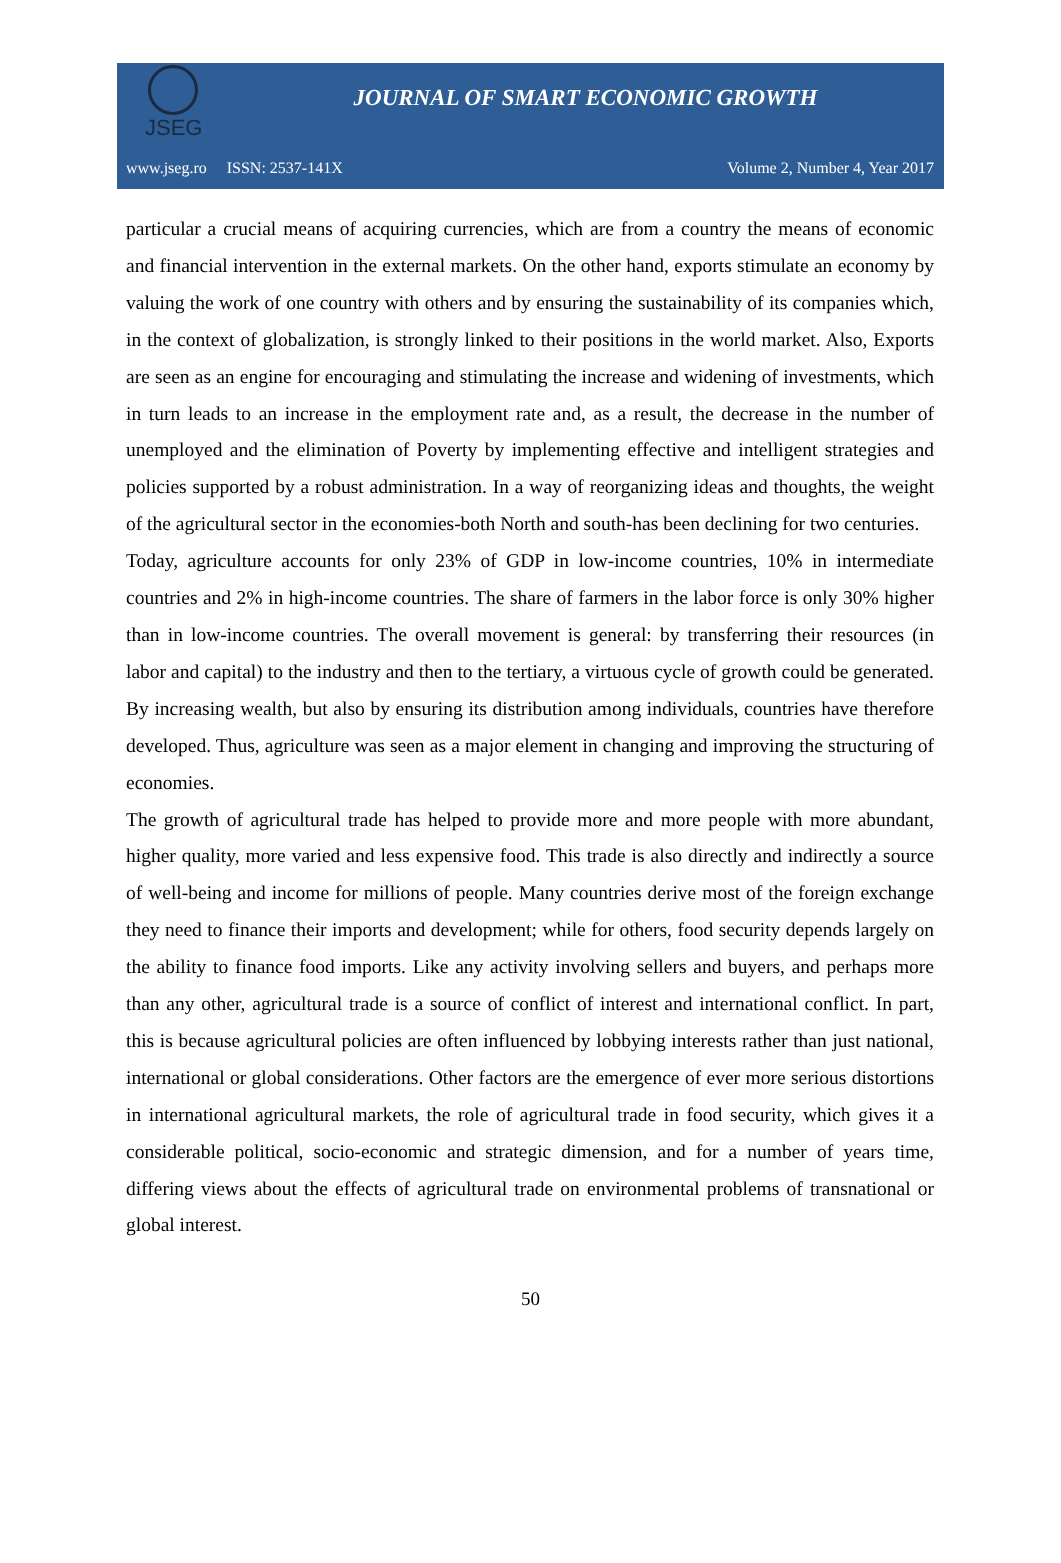JSEG
JOURNAL OF SMART ECONOMIC GROWTH
www.jseg.ro ISSN: 2537-141X Volume 2, Number 4, Year 2017
particular a crucial means of acquiring currencies, which are from a country the means of economic and financial intervention in the external markets. On the other hand, exports stimulate an economy by valuing the work of one country with others and by ensuring the sustainability of its companies which, in the context of globalization, is strongly linked to their positions in the world market. Also, Exports are seen as an engine for encouraging and stimulating the increase and widening of investments, which in turn leads to an increase in the employment rate and, as a result, the decrease in the number of unemployed and the elimination of Poverty by implementing effective and intelligent strategies and policies supported by a robust administration. In a way of reorganizing ideas and thoughts, the weight of the agricultural sector in the economies-both North and south-has been declining for two centuries.
Today, agriculture accounts for only 23% of GDP in low-income countries, 10% in intermediate countries and 2% in high-income countries. The share of farmers in the labor force is only 30% higher than in low-income countries. The overall movement is general: by transferring their resources (in labor and capital) to the industry and then to the tertiary, a virtuous cycle of growth could be generated. By increasing wealth, but also by ensuring its distribution among individuals, countries have therefore developed. Thus, agriculture was seen as a major element in changing and improving the structuring of economies.
The growth of agricultural trade has helped to provide more and more people with more abundant, higher quality, more varied and less expensive food. This trade is also directly and indirectly a source of well-being and income for millions of people. Many countries derive most of the foreign exchange they need to finance their imports and development; while for others, food security depends largely on the ability to finance food imports. Like any activity involving sellers and buyers, and perhaps more than any other, agricultural trade is a source of conflict of interest and international conflict. In part, this is because agricultural policies are often influenced by lobbying interests rather than just national, international or global considerations. Other factors are the emergence of ever more serious distortions in international agricultural markets, the role of agricultural trade in food security, which gives it a considerable political, socio-economic and strategic dimension, and for a number of years time, differing views about the effects of agricultural trade on environmental problems of transnational or global interest.
50